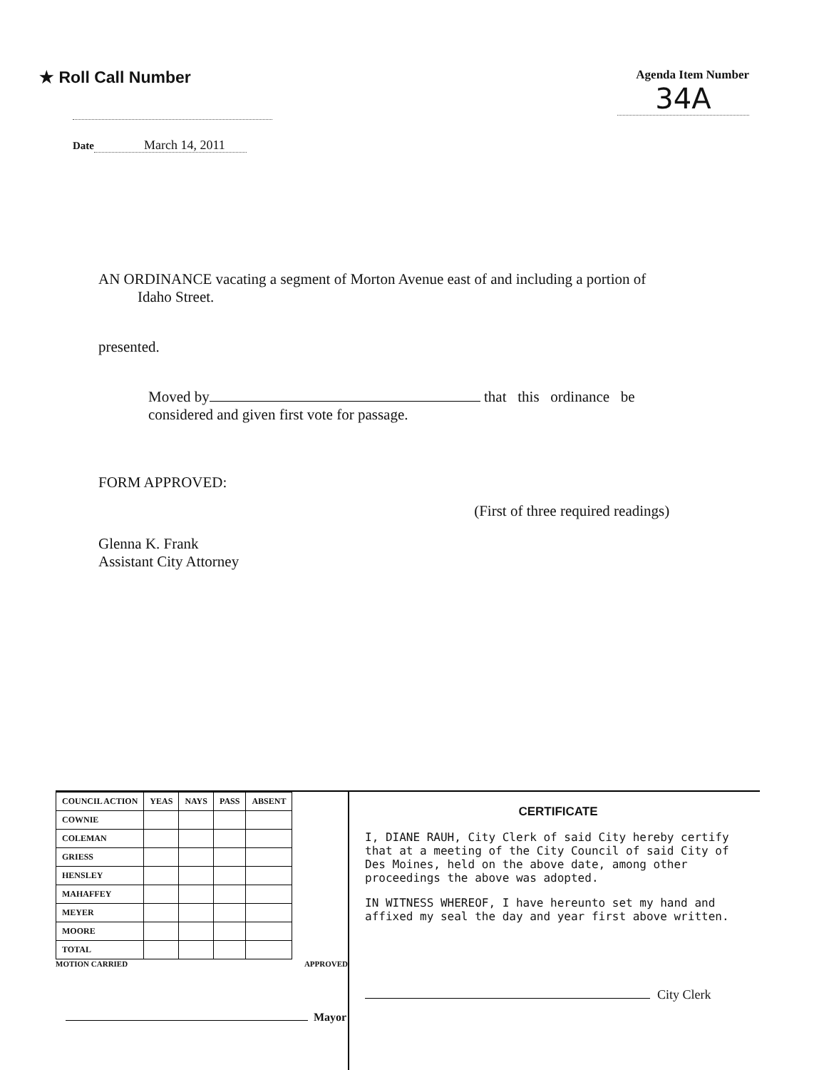★ Roll Call Number
Agenda Item Number
34A
Date March 14, 2011
AN ORDINANCE vacating a segment of Morton Avenue east of and including a portion of
Idaho Street.
presented.
Moved by that this ordinance be
considered and given first vote for passage.
FORM APPROVED:
Glenna K. Frank
Assistant City Attorney
(First of three required readings)
| COUNCIL ACTION | YEAS | NAYS | PASS | ABSENT |
| --- | --- | --- | --- | --- |
| COWNIE | | | | |
| COLEMAN | | | | |
| GRIESS | | | | |
| HENSLEY | | | | |
| MAHAFFEY | | | | |
| MEYER | | | | |
| MOORE | | | | |
| TOTAL | | | | |
MOTION CARRIED APPROVED
Mayor
CERTIFICATE
I, DIANE RAUH, City Clerk of said City hereby certify that at a meeting of the City Council of said City of Des Moines, held on the above date, among other proceedings the above was adopted.
IN WITNESS WHEREOF, I have hereunto set my hand and affixed my seal the day and year first above written.
City Clerk